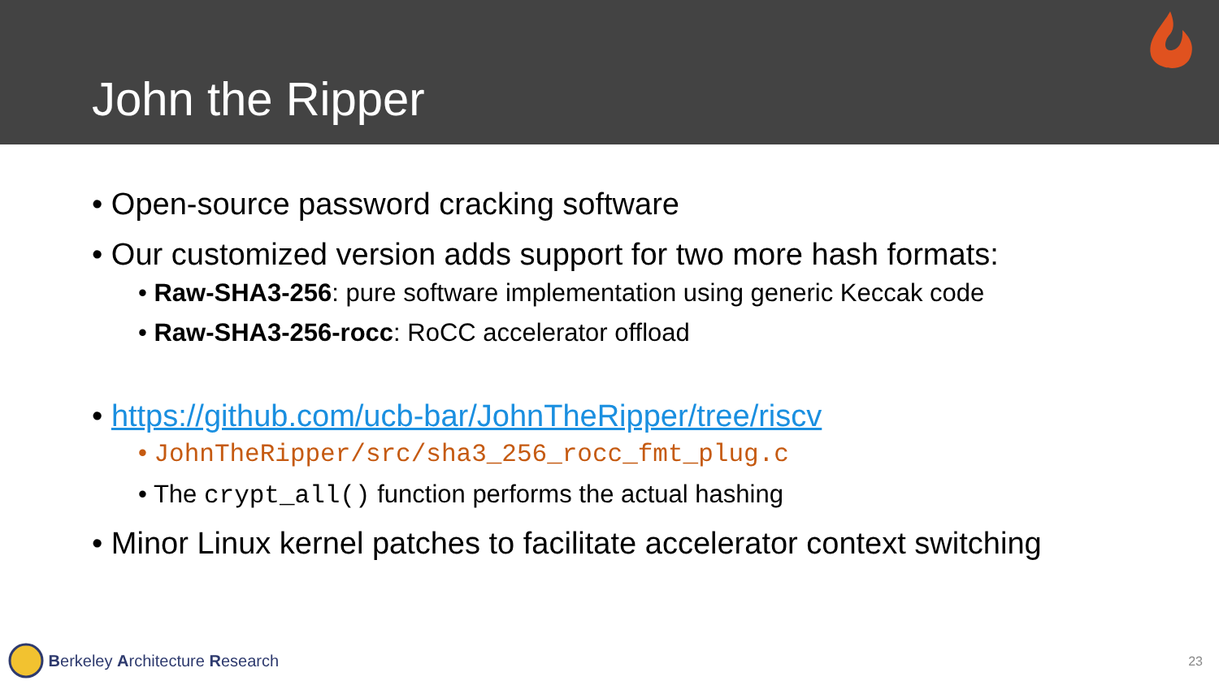John the Ripper
• Open-source password cracking software
• Our customized version adds support for two more hash formats:
• Raw-SHA3-256: pure software implementation using generic Keccak code
• Raw-SHA3-256-rocc: RoCC accelerator offload
• https://github.com/ucb-bar/JohnTheRipper/tree/riscv
• JohnTheRipper/src/sha3_256_rocc_fmt_plug.c
• The crypt_all() function performs the actual hashing
• Minor Linux kernel patches to facilitate accelerator context switching
Berkeley Architecture Research 23